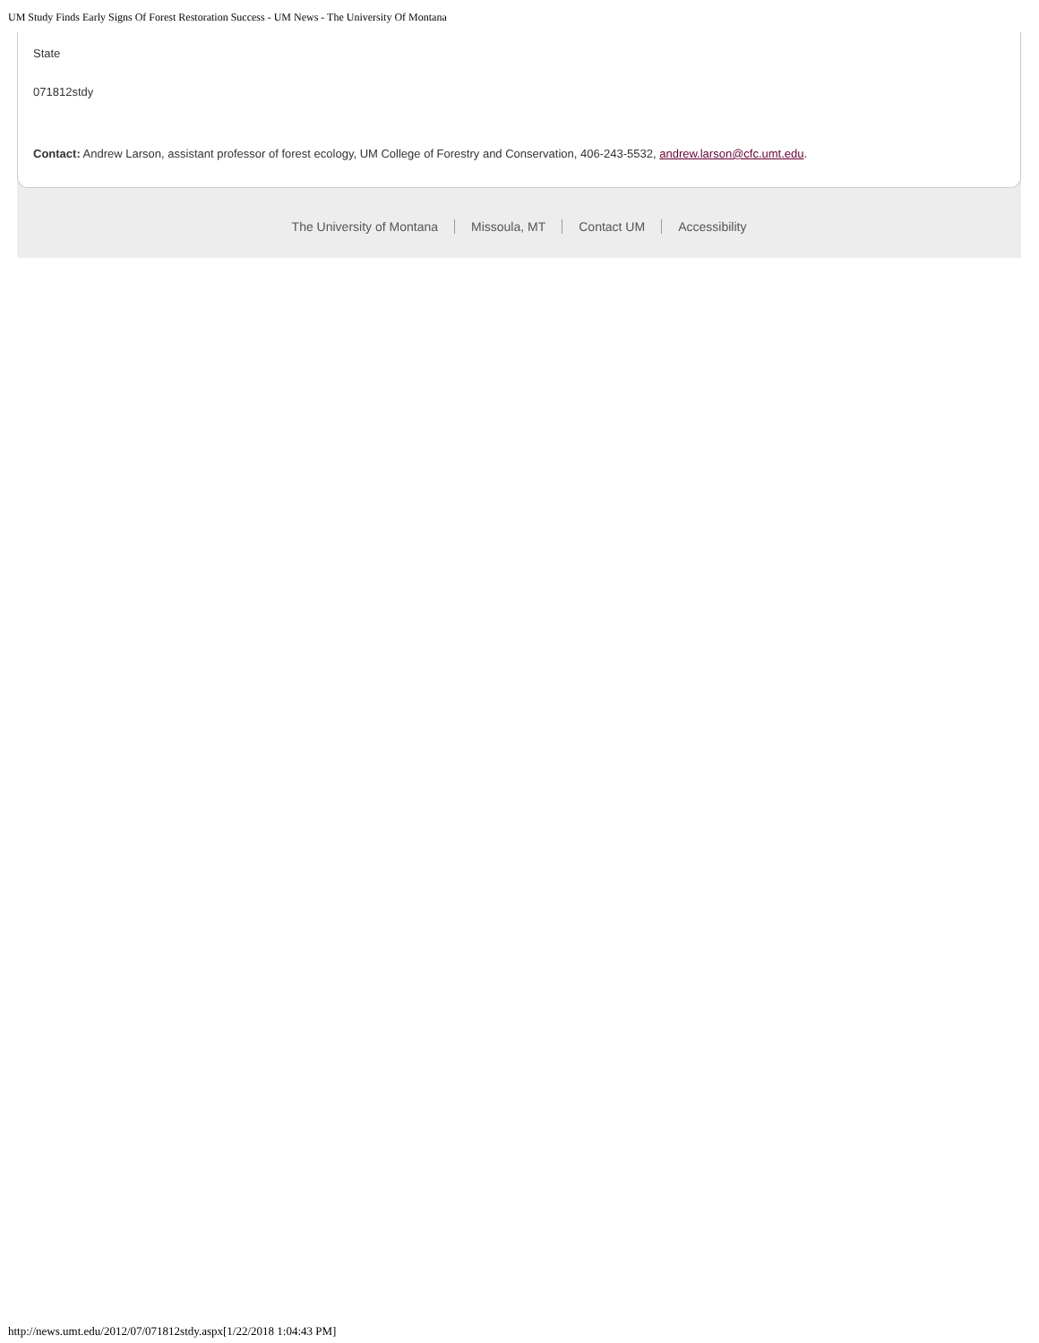UM Study Finds Early Signs Of Forest Restoration Success - UM News - The University Of Montana
State
071812stdy
Contact: Andrew Larson, assistant professor of forest ecology, UM College of Forestry and Conservation, 406-243-5532, andrew.larson@cfc.umt.edu.
The University of Montana Missoula, MT Contact UM Accessibility
http://news.umt.edu/2012/07/071812stdy.aspx[1/22/2018 1:04:43 PM]